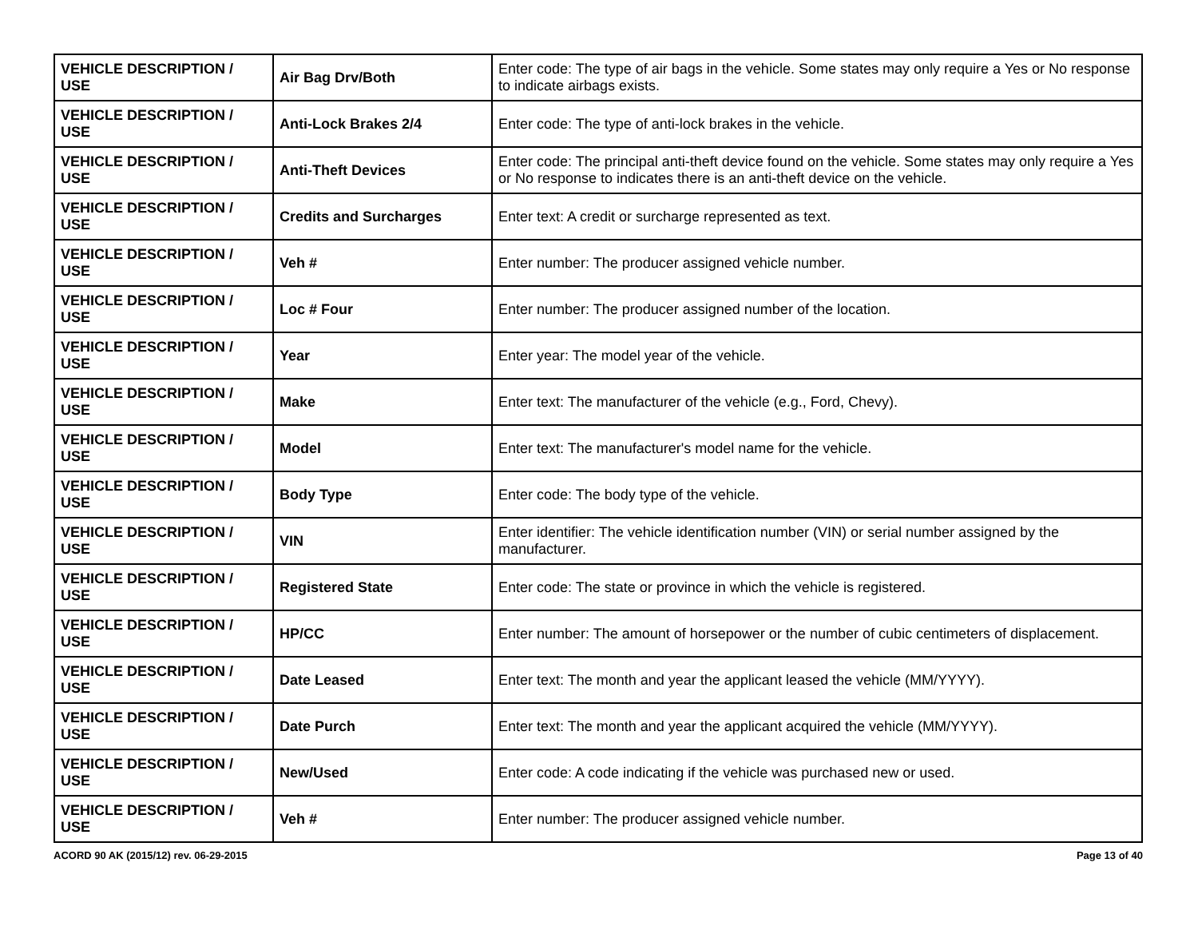| VEHICLE DESCRIPTION / USE | Air Bag Drv/Both | Enter code: The type of air bags in the vehicle. Some states may only require a Yes or No response to indicate airbags exists. |
| VEHICLE DESCRIPTION / USE | Anti-Lock Brakes 2/4 | Enter code: The type of anti-lock brakes in the vehicle. |
| VEHICLE DESCRIPTION / USE | Anti-Theft Devices | Enter code: The principal anti-theft device found on the vehicle. Some states may only require a Yes or No response to indicates there is an anti-theft device on the vehicle. |
| VEHICLE DESCRIPTION / USE | Credits and Surcharges | Enter text: A credit or surcharge represented as text. |
| VEHICLE DESCRIPTION / USE | Veh # | Enter number: The producer assigned vehicle number. |
| VEHICLE DESCRIPTION / USE | Loc # Four | Enter number: The producer assigned number of the location. |
| VEHICLE DESCRIPTION / USE | Year | Enter year: The model year of the vehicle. |
| VEHICLE DESCRIPTION / USE | Make | Enter text: The manufacturer of the vehicle (e.g., Ford, Chevy). |
| VEHICLE DESCRIPTION / USE | Model | Enter text: The manufacturer's model name for the vehicle. |
| VEHICLE DESCRIPTION / USE | Body Type | Enter code: The body type of the vehicle. |
| VEHICLE DESCRIPTION / USE | VIN | Enter identifier: The vehicle identification number (VIN) or serial number assigned by the manufacturer. |
| VEHICLE DESCRIPTION / USE | Registered State | Enter code: The state or province in which the vehicle is registered. |
| VEHICLE DESCRIPTION / USE | HP/CC | Enter number: The amount of horsepower or the number of cubic centimeters of displacement. |
| VEHICLE DESCRIPTION / USE | Date Leased | Enter text: The month and year the applicant leased the vehicle (MM/YYYY). |
| VEHICLE DESCRIPTION / USE | Date Purch | Enter text: The month and year the applicant acquired the vehicle (MM/YYYY). |
| VEHICLE DESCRIPTION / USE | New/Used | Enter code: A code indicating if the vehicle was purchased new or used. |
| VEHICLE DESCRIPTION / USE | Veh # | Enter number: The producer assigned vehicle number. |
ACORD 90 AK (2015/12) rev. 06-29-2015 Page 13 of 40